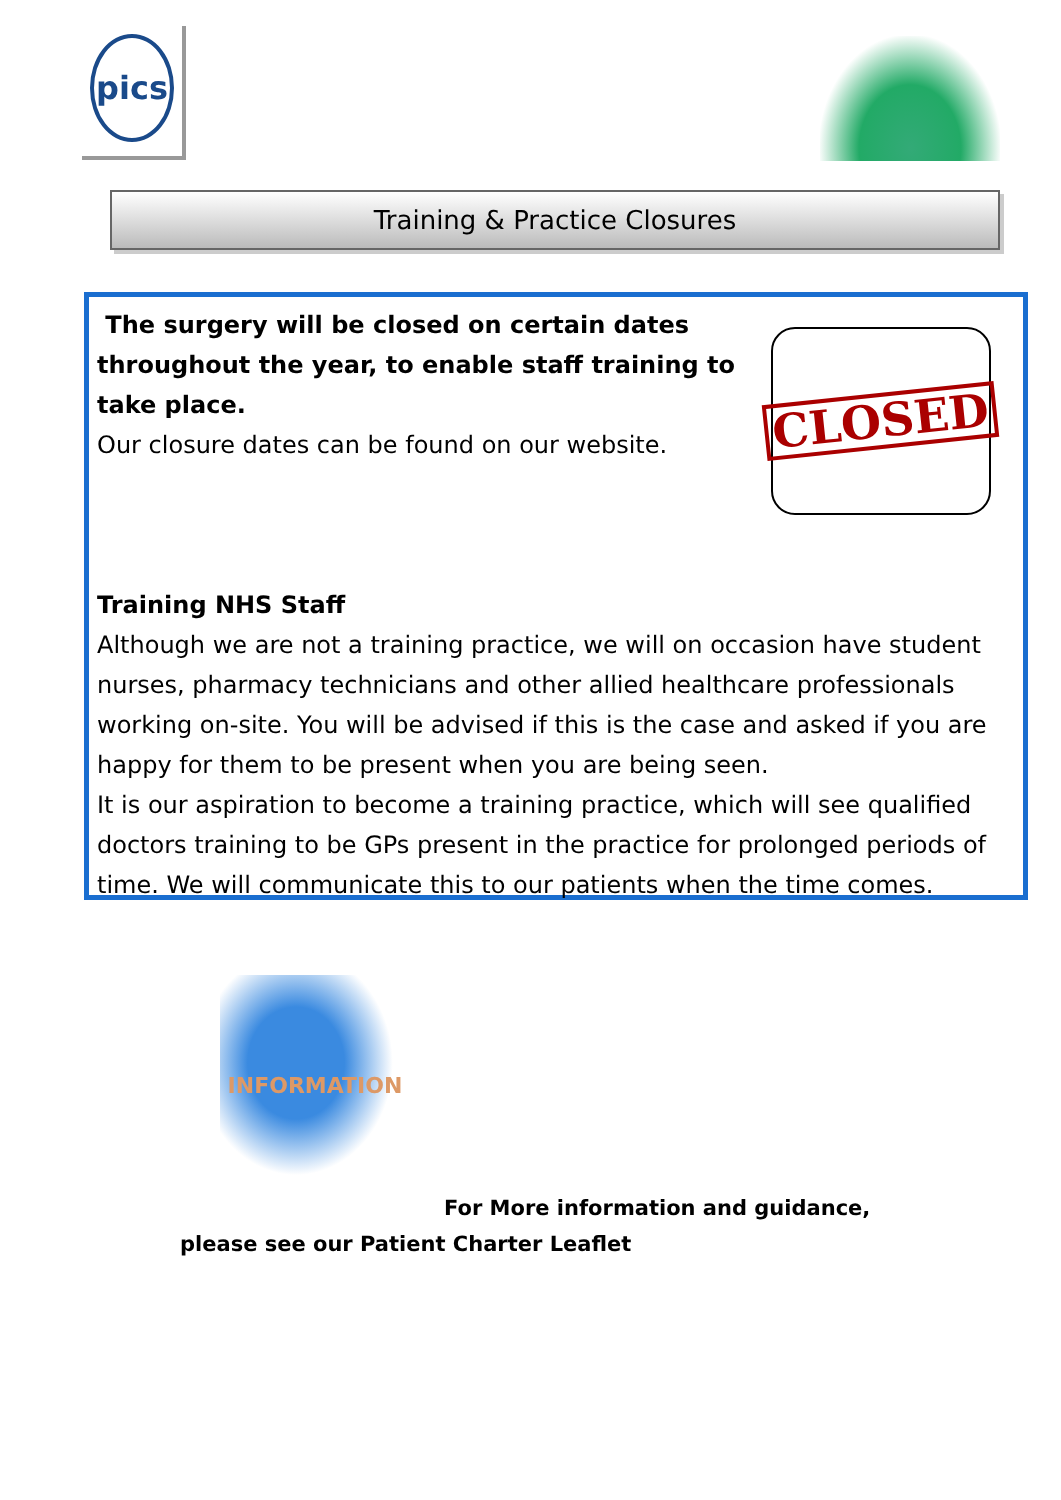pics
Training & Practice Closures
CLOSED
The surgery will be closed on certain dates throughout the year, to enable staff training to take place.
Our closure dates can be found on our website.
Training NHS Staff
Although we are not a training practice, we will on occasion have student nurses, pharmacy technicians and other allied healthcare professionals working on-site. You will be advised if this is the case and asked if you are happy for them to be present when you are being seen.
It is our aspiration to become a training practice, which will see qualified doctors training to be GPs present in the practice for prolonged periods of time. We will communicate this to our patients when the time comes.
INFORMATION
For More information and guidance,
please see our Patient Charter Leaflet